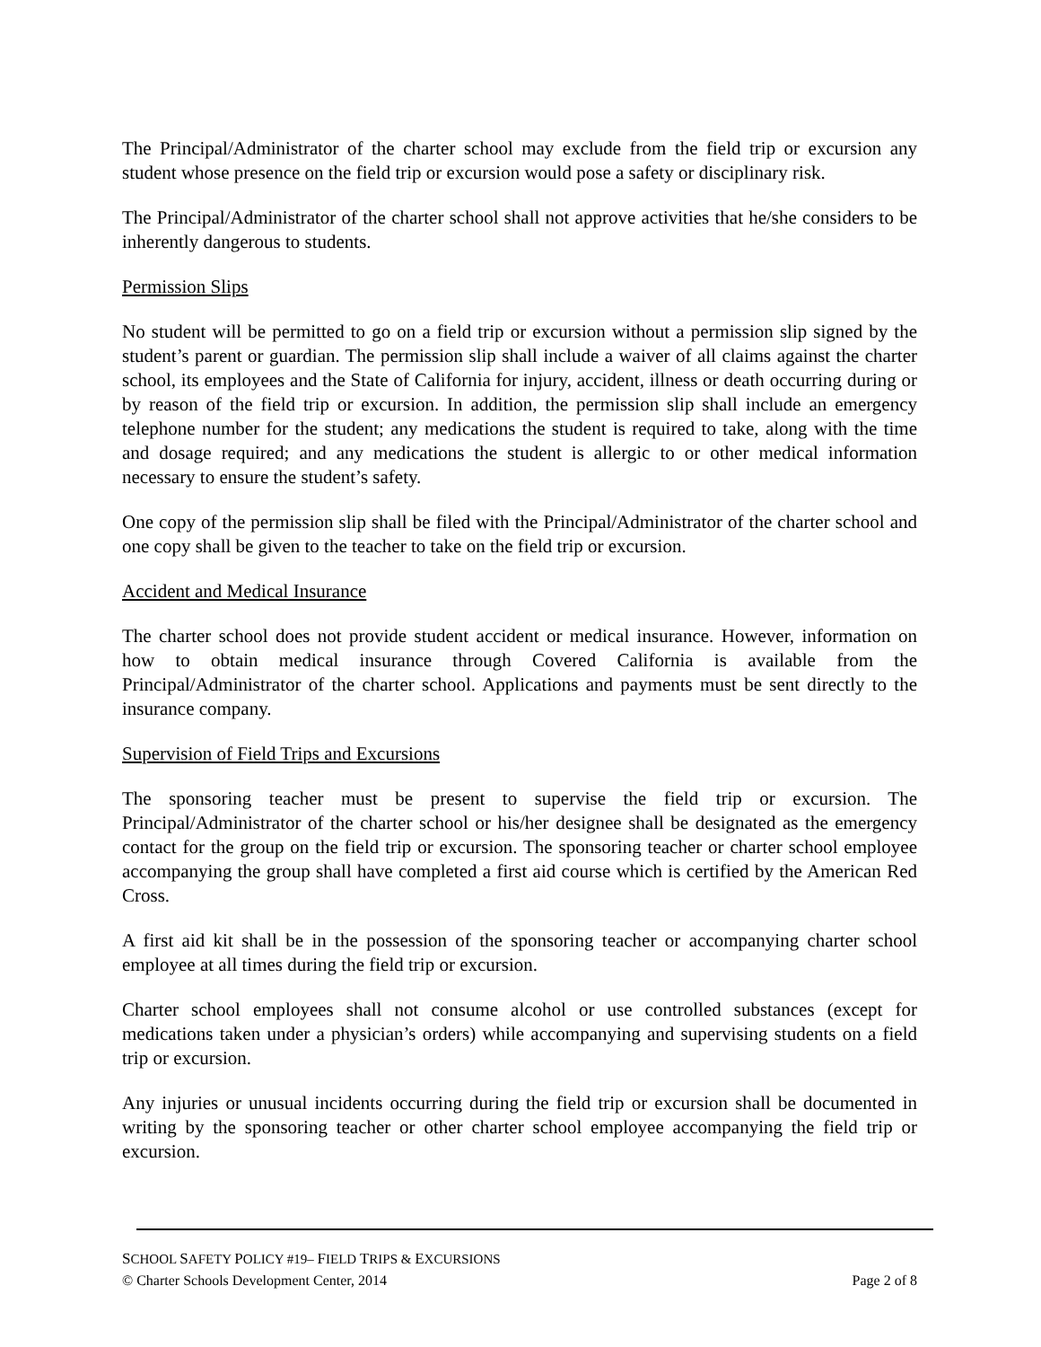The Principal/Administrator of the charter school may exclude from the field trip or excursion any student whose presence on the field trip or excursion would pose a safety or disciplinary risk.
The Principal/Administrator of the charter school shall not approve activities that he/she considers to be inherently dangerous to students.
Permission Slips
No student will be permitted to go on a field trip or excursion without a permission slip signed by the student’s parent or guardian. The permission slip shall include a waiver of all claims against the charter school, its employees and the State of California for injury, accident, illness or death occurring during or by reason of the field trip or excursion. In addition, the permission slip shall include an emergency telephone number for the student; any medications the student is required to take, along with the time and dosage required; and any medications the student is allergic to or other medical information necessary to ensure the student’s safety.
One copy of the permission slip shall be filed with the Principal/Administrator of the charter school and one copy shall be given to the teacher to take on the field trip or excursion.
Accident and Medical Insurance
The charter school does not provide student accident or medical insurance. However, information on how to obtain medical insurance through Covered California is available from the Principal/Administrator of the charter school. Applications and payments must be sent directly to the insurance company.
Supervision of Field Trips and Excursions
The sponsoring teacher must be present to supervise the field trip or excursion. The Principal/Administrator of the charter school or his/her designee shall be designated as the emergency contact for the group on the field trip or excursion. The sponsoring teacher or charter school employee accompanying the group shall have completed a first aid course which is certified by the American Red Cross.
A first aid kit shall be in the possession of the sponsoring teacher or accompanying charter school employee at all times during the field trip or excursion.
Charter school employees shall not consume alcohol or use controlled substances (except for medications taken under a physician’s orders) while accompanying and supervising students on a field trip or excursion.
Any injuries or unusual incidents occurring during the field trip or excursion shall be documented in writing by the sponsoring teacher or other charter school employee accompanying the field trip or excursion.
SCHOOL SAFETY POLICY #19– FIELD TRIPS & EXCURSIONS
© Charter Schools Development Center, 2014 Page 2 of 8